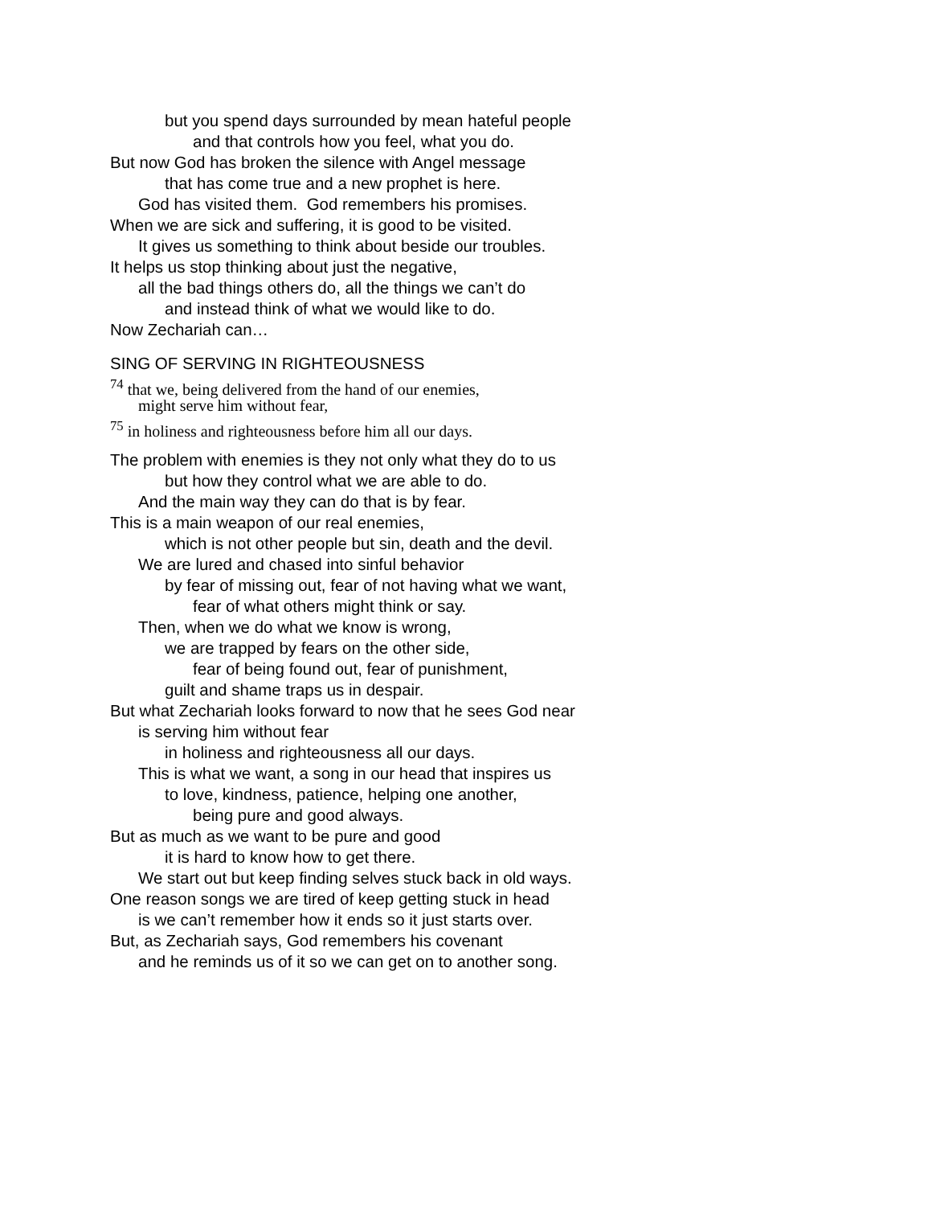but you spend days surrounded by mean hateful people
and that controls how you feel, what you do.
But now God has broken the silence with Angel message
that has come true and a new prophet is here.
God has visited them. God remembers his promises.
When we are sick and suffering, it is good to be visited.
It gives us something to think about beside our troubles.
It helps us stop thinking about just the negative,
all the bad things others do, all the things we can’t do
and instead think of what we would like to do.
Now Zechariah can…
SING OF SERVING IN RIGHTEOUSNESS
<sup>74</sup> that we, being delivered from the hand of our enemies,
might serve him without fear,
<sup>75</sup> in holiness and righteousness before him all our days.
The problem with enemies is they not only what they do to us
but how they control what we are able to do.
And the main way they can do that is by fear.
This is a main weapon of our real enemies,
which is not other people but sin, death and the devil.
We are lured and chased into sinful behavior
by fear of missing out, fear of not having what we want,
fear of what others might think or say.
Then, when we do what we know is wrong,
we are trapped by fears on the other side,
fear of being found out, fear of punishment,
guilt and shame traps us in despair.
But what Zechariah looks forward to now that he sees God near
is serving him without fear
in holiness and righteousness all our days.
This is what we want, a song in our head that inspires us
to love, kindness, patience, helping one another,
being pure and good always.
But as much as we want to be pure and good
it is hard to know how to get there.
We start out but keep finding selves stuck back in old ways.
One reason songs we are tired of keep getting stuck in head
is we can’t remember how it ends so it just starts over.
But, as Zechariah says, God remembers his covenant
and he reminds us of it so we can get on to another song.